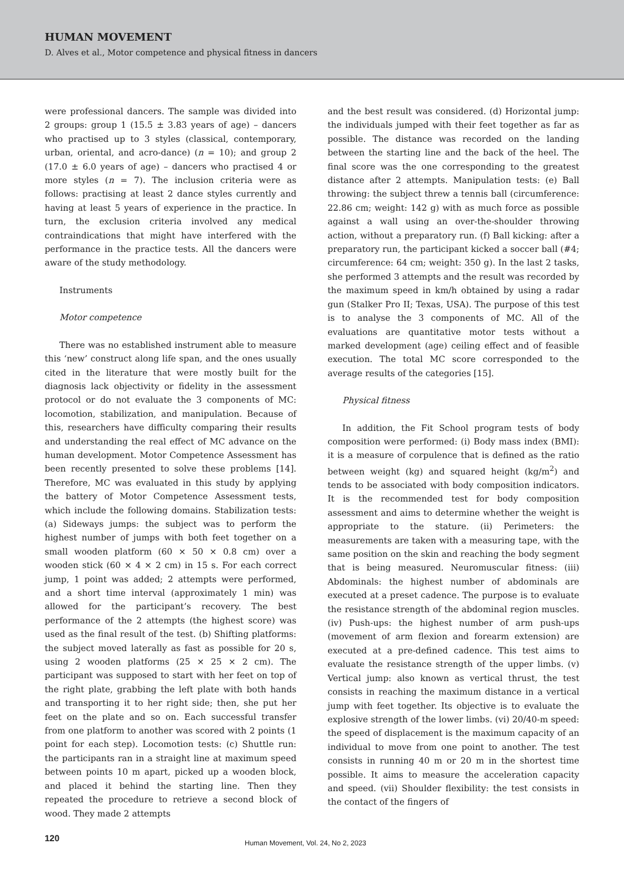HUMAN MOVEMENT
D. Alves et al., Motor competence and physical fitness in dancers
were professional dancers. The sample was divided into 2 groups: group 1 (15.5 ± 3.83 years of age) – dancers who practised up to 3 styles (classical, contemporary, urban, oriental, and acro-dance) (n = 10); and group 2 (17.0 ± 6.0 years of age) – dancers who practised 4 or more styles (n = 7). The inclusion criteria were as follows: practising at least 2 dance styles currently and having at least 5 years of experience in the practice. In turn, the exclusion criteria involved any medical contraindications that might have interfered with the performance in the practice tests. All the dancers were aware of the study methodology.
Instruments
Motor competence
There was no established instrument able to measure this ‘new’ construct along life span, and the ones usually cited in the literature that were mostly built for the diagnosis lack objectivity or fidelity in the assessment protocol or do not evaluate the 3 components of MC: locomotion, stabilization, and manipulation. Because of this, researchers have difficulty comparing their results and understanding the real effect of MC advance on the human development. Motor Competence Assessment has been recently presented to solve these problems [14]. Therefore, MC was evaluated in this study by applying the battery of Motor Competence Assessment tests, which include the following domains. Stabilization tests: (a) Sideways jumps: the subject was to perform the highest number of jumps with both feet together on a small wooden platform (60 × 50 × 0.8 cm) over a wooden stick (60 × 4 × 2 cm) in 15 s. For each correct jump, 1 point was added; 2 attempts were performed, and a short time interval (approximately 1 min) was allowed for the participant’s recovery. The best performance of the 2 attempts (the highest score) was used as the final result of the test. (b) Shifting platforms: the subject moved laterally as fast as possible for 20 s, using 2 wooden platforms (25 × 25 × 2 cm). The participant was supposed to start with her feet on top of the right plate, grabbing the left plate with both hands and transporting it to her right side; then, she put her feet on the plate and so on. Each successful transfer from one platform to another was scored with 2 points (1 point for each step). Locomotion tests: (c) Shuttle run: the participants ran in a straight line at maximum speed between points 10 m apart, picked up a wooden block, and placed it behind the starting line. Then they repeated the procedure to retrieve a second block of wood. They made 2 attempts
and the best result was considered. (d) Horizontal jump: the individuals jumped with their feet together as far as possible. The distance was recorded on the landing between the starting line and the back of the heel. The final score was the one corresponding to the greatest distance after 2 attempts. Manipulation tests: (e) Ball throwing: the subject threw a tennis ball (circumference: 22.86 cm; weight: 142 g) with as much force as possible against a wall using an over-the-shoulder throwing action, without a preparatory run. (f) Ball kicking: after a preparatory run, the participant kicked a soccer ball (#4; circumference: 64 cm; weight: 350 g). In the last 2 tasks, she performed 3 attempts and the result was recorded by the maximum speed in km/h obtained by using a radar gun (Stalker Pro II; Texas, USA). The purpose of this test is to analyse the 3 components of MC. All of the evaluations are quantitative motor tests without a marked development (age) ceiling effect and of feasible execution. The total MC score corresponded to the average results of the categories [15].
Physical fitness
In addition, the Fit School program tests of body composition were performed: (i) Body mass index (BMI): it is a measure of corpulence that is defined as the ratio between weight (kg) and squared height (kg/m<sup>2</sup>) and tends to be associated with body composition indicators. It is the recommended test for body composition assessment and aims to determine whether the weight is appropriate to the stature. (ii) Perimeters: the measurements are taken with a measuring tape, with the same position on the skin and reaching the body segment that is being measured. Neuromuscular fitness: (iii) Abdominals: the highest number of abdominals are executed at a preset cadence. The purpose is to evaluate the resistance strength of the abdominal region muscles. (iv) Push-ups: the highest number of arm push-ups (movement of arm flexion and forearm extension) are executed at a pre-defined cadence. This test aims to evaluate the resistance strength of the upper limbs. (v) Vertical jump: also known as vertical thrust, the test consists in reaching the maximum distance in a vertical jump with feet together. Its objective is to evaluate the explosive strength of the lower limbs. (vi) 20/40-m speed: the speed of displacement is the maximum capacity of an individual to move from one point to another. The test consists in running 40 m or 20 m in the shortest time possible. It aims to measure the acceleration capacity and speed. (vii) Shoulder flexibility: the test consists in the contact of the fingers of
120 Human Movement, Vol. 24, No 2, 2023